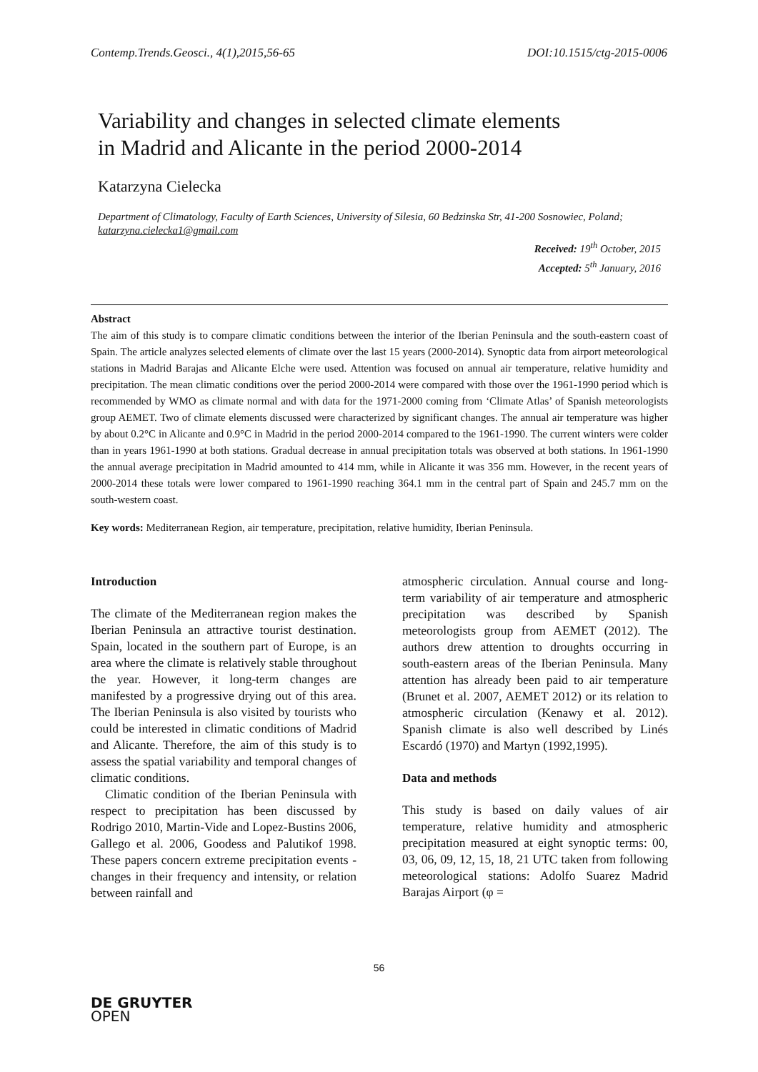Contemp.Trends.Geosci., 4(1),2015,56-65 DOI:10.1515/ctg-2015-0006
Variability and changes in selected climate elements
in Madrid and Alicante in the period 2000-2014
Katarzyna Cielecka
Department of Climatology, Faculty of Earth Sciences, University of Silesia, 60 Bedzinska Str, 41-200 Sosnowiec, Poland;
katarzyna.cielecka1@gmail.com
Received: 19<sup>th</sup> October, 2015
Accepted: 5<sup>th</sup> January, 2016
Abstract
The aim of this study is to compare climatic conditions between the interior of the Iberian Peninsula and the south-eastern coast of Spain. The article analyzes selected elements of climate over the last 15 years (2000-2014). Synoptic data from airport meteorological stations in Madrid Barajas and Alicante Elche were used. Attention was focused on annual air temperature, relative humidity and precipitation. The mean climatic conditions over the period 2000-2014 were compared with those over the 1961-1990 period which is recommended by WMO as climate normal and with data for the 1971-2000 coming from ‘Climate Atlas’ of Spanish meteorologists group AEMET. Two of climate elements discussed were characterized by significant changes. The annual air temperature was higher by about 0.2°C in Alicante and 0.9°C in Madrid in the period 2000-2014 compared to the 1961-1990. The current winters were colder than in years 1961-1990 at both stations. Gradual decrease in annual precipitation totals was observed at both stations. In 1961-1990 the annual average precipitation in Madrid amounted to 414 mm, while in Alicante it was 356 mm. However, in the recent years of 2000-2014 these totals were lower compared to 1961-1990 reaching 364.1 mm in the central part of Spain and 245.7 mm on the south-western coast.
Key words: Mediterranean Region, air temperature, precipitation, relative humidity, Iberian Peninsula.
Introduction
The climate of the Mediterranean region makes the Iberian Peninsula an attractive tourist destination. Spain, located in the southern part of Europe, is an area where the climate is relatively stable throughout the year. However, it long-term changes are manifested by a progressive drying out of this area. The Iberian Peninsula is also visited by tourists who could be interested in climatic conditions of Madrid and Alicante. Therefore, the aim of this study is to assess the spatial variability and temporal changes of climatic conditions.
Climatic condition of the Iberian Peninsula with respect to precipitation has been discussed by Rodrigo 2010, Martin-Vide and Lopez-Bustins 2006, Gallego et al. 2006, Goodess and Palutikof 1998. These papers concern extreme precipitation events - changes in their frequency and intensity, or relation between rainfall and
atmospheric circulation. Annual course and long-term variability of air temperature and atmospheric precipitation was described by Spanish meteorologists group from AEMET (2012). The authors drew attention to droughts occurring in south-eastern areas of the Iberian Peninsula. Many attention has already been paid to air temperature (Brunet et al. 2007, AEMET 2012) or its relation to atmospheric circulation (Kenawy et al. 2012). Spanish climate is also well described by Linés Escardó (1970) and Martyn (1992,1995).
Data and methods
This study is based on daily values of air temperature, relative humidity and atmospheric precipitation measured at eight synoptic terms: 00, 03, 06, 09, 12, 15, 18, 21 UTC taken from following meteorological stations: Adolfo Suarez Madrid Barajas Airport (φ =
56
DE GRUYTER
OPEN